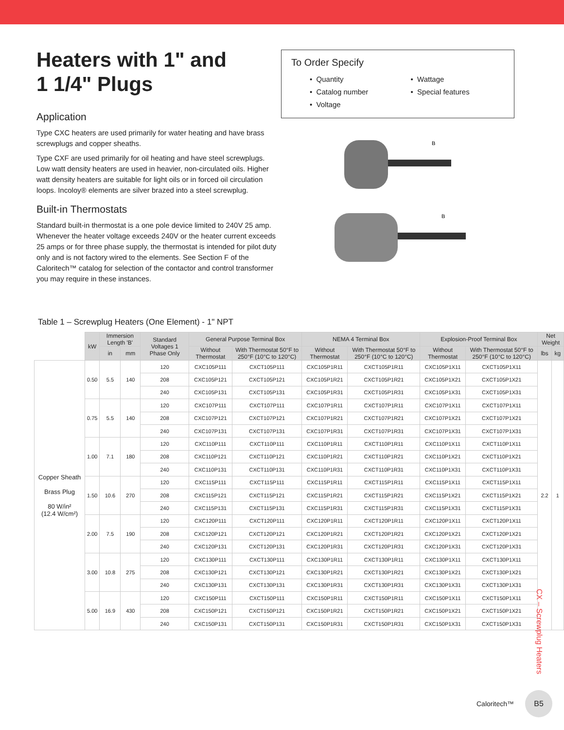Heaters with 1" and
1 1/4" Plugs
Application
Type CXC heaters are used primarily for water heating and have brass screwplugs and copper sheaths.
Type CXF are used primarily for oil heating and have steel screwplugs. Low watt density heaters are used in heavier, non-circulated oils. Higher watt density heaters are suitable for light oils or in forced oil circulation loops. Incoloy® elements are silver brazed into a steel screwplug.
Built-in Thermostats
Standard built-in thermostat is a one pole device limited to 240V 25 amp. Whenever the heater voltage exceeds 240V or the heater current exceeds 25 amps or for three phase supply, the thermostat is intended for pilot duty only and is not factory wired to the elements. See Section F of the Caloritech™ catalog for selection of the contactor and control transformer you may require in these instances.
To Order Specify
• Quantity
• Catalog number
• Voltage
• Wattage
• Special features
B
B
Table 1 – Screwplug Heaters (One Element) - 1" NPT
| | kW | Immersion Length 'B' | | Standard Voltages 1 Phase Only | General Purpose Terminal Box | | NEMA 4 Terminal Box | | Explosion-Proof Terminal Box | | Net Weight | |
| --- | --- | --- | --- | --- | --- | --- | --- | --- | --- | --- | --- | --- |
| | | in | mm | | Without Thermostat | With Thermostat 50°F to 250°F (10°C to 120°C) | Without Thermostat | With Thermostat 50°F to 250°F (10°C to 120°C) | Without Thermostat | With Thermostat 50°F to 250°F (10°C to 120°C) | lbs | kg |
| Copper Sheath Brass Plug 80 W/in² (12.4 W/cm²) | 0.50 | 5.5 | 140 | 120 | CXC105P111 | CXCT105P111 | CXC105P1R11 | CXCT105P1R11 | CXC105P1X11 | CXCT105P1X11 | 2.2 | 1 |
| | | | | 208 | CXC105P121 | CXCT105P121 | CXC105P1R21 | CXCT105P1R21 | CXC105P1X21 | CXCT105P1X21 | | |
| | | | | 240 | CXC105P131 | CXCT105P131 | CXC105P1R31 | CXCT105P1R31 | CXC105P1X31 | CXCT105P1X31 | | |
| | 0.75 | 5.5 | 140 | 120 | CXC107P111 | CXCT107P111 | CXC107P1R11 | CXCT107P1R11 | CXC107P1X11 | CXCT107P1X11 | | |
| | | | | 208 | CXC107P121 | CXCT107P121 | CXC107P1R21 | CXCT107P1R21 | CXC107P1X21 | CXCT107P1X21 | | |
| | | | | 240 | CXC107P131 | CXCT107P131 | CXC107P1R31 | CXCT107P1R31 | CXC107P1X31 | CXCT107P1X31 | | |
| | 1.00 | 7.1 | 180 | 120 | CXC110P111 | CXCT110P111 | CXC110P1R11 | CXCT110P1R11 | CXC110P1X11 | CXCT110P1X11 | | |
| | | | | 208 | CXC110P121 | CXCT110P121 | CXC110P1R21 | CXCT110P1R21 | CXC110P1X21 | CXCT110P1X21 | | |
| | | | | 240 | CXC110P131 | CXCT110P131 | CXC110P1R31 | CXCT110P1R31 | CXC110P1X31 | CXCT110P1X31 | | |
| | 1.50 | 10.6 | 270 | 120 | CXC115P111 | CXCT115P111 | CXC115P1R11 | CXCT115P1R11 | CXC115P1X11 | CXCT115P1X11 | | |
| | | | | 208 | CXC115P121 | CXCT115P121 | CXC115P1R21 | CXCT115P1R21 | CXC115P1X21 | CXCT115P1X21 | | |
| | | | | 240 | CXC115P131 | CXCT115P131 | CXC115P1R31 | CXCT115P1R31 | CXC115P1X31 | CXCT115P1X31 | | |
| | 2.00 | 7.5 | 190 | 120 | CXC120P111 | CXCT120P111 | CXC120P1R11 | CXCT120P1R11 | CXC120P1X11 | CXCT120P1X11 | | |
| | | | | 208 | CXC120P121 | CXCT120P121 | CXC120P1R21 | CXCT120P1R21 | CXC120P1X21 | CXCT120P1X21 | | |
| | | | | 240 | CXC120P131 | CXCT120P131 | CXC120P1R31 | CXCT120P1R31 | CXC120P1X31 | CXCT120P1X31 | | |
| | 3.00 | 10.8 | 275 | 120 | CXC130P111 | CXCT130P111 | CXC130P1R11 | CXCT130P1R11 | CXC130P1X11 | CXCT130P1X11 | | |
| | | | | 208 | CXC130P121 | CXCT130P121 | CXC130P1R21 | CXCT130P1R21 | CXC130P1X21 | CXCT130P1X21 | | |
| | | | | 240 | CXC130P131 | CXCT130P131 | CXC130P1R31 | CXCT130P1R31 | CXC130P1X31 | CXCT130P1X31 | | |
| | 5.00 | 16.9 | 430 | 120 | CXC150P111 | CXCT150P111 | CXC150P1R11 | CXCT150P1R11 | CXC150P1X11 | CXCT150P1X11 | | |
| | | | | 208 | CXC150P121 | CXCT150P121 | CXC150P1R21 | CXCT150P1R21 | CXC150P1X21 | CXCT150P1X21 | | |
| | | | | 240 | CXC150P131 | CXCT150P131 | CXC150P1R31 | CXCT150P1R31 | CXC150P1X31 | CXCT150P1X31 | | |
CX – Screwplug Heaters
Caloritech™
B5